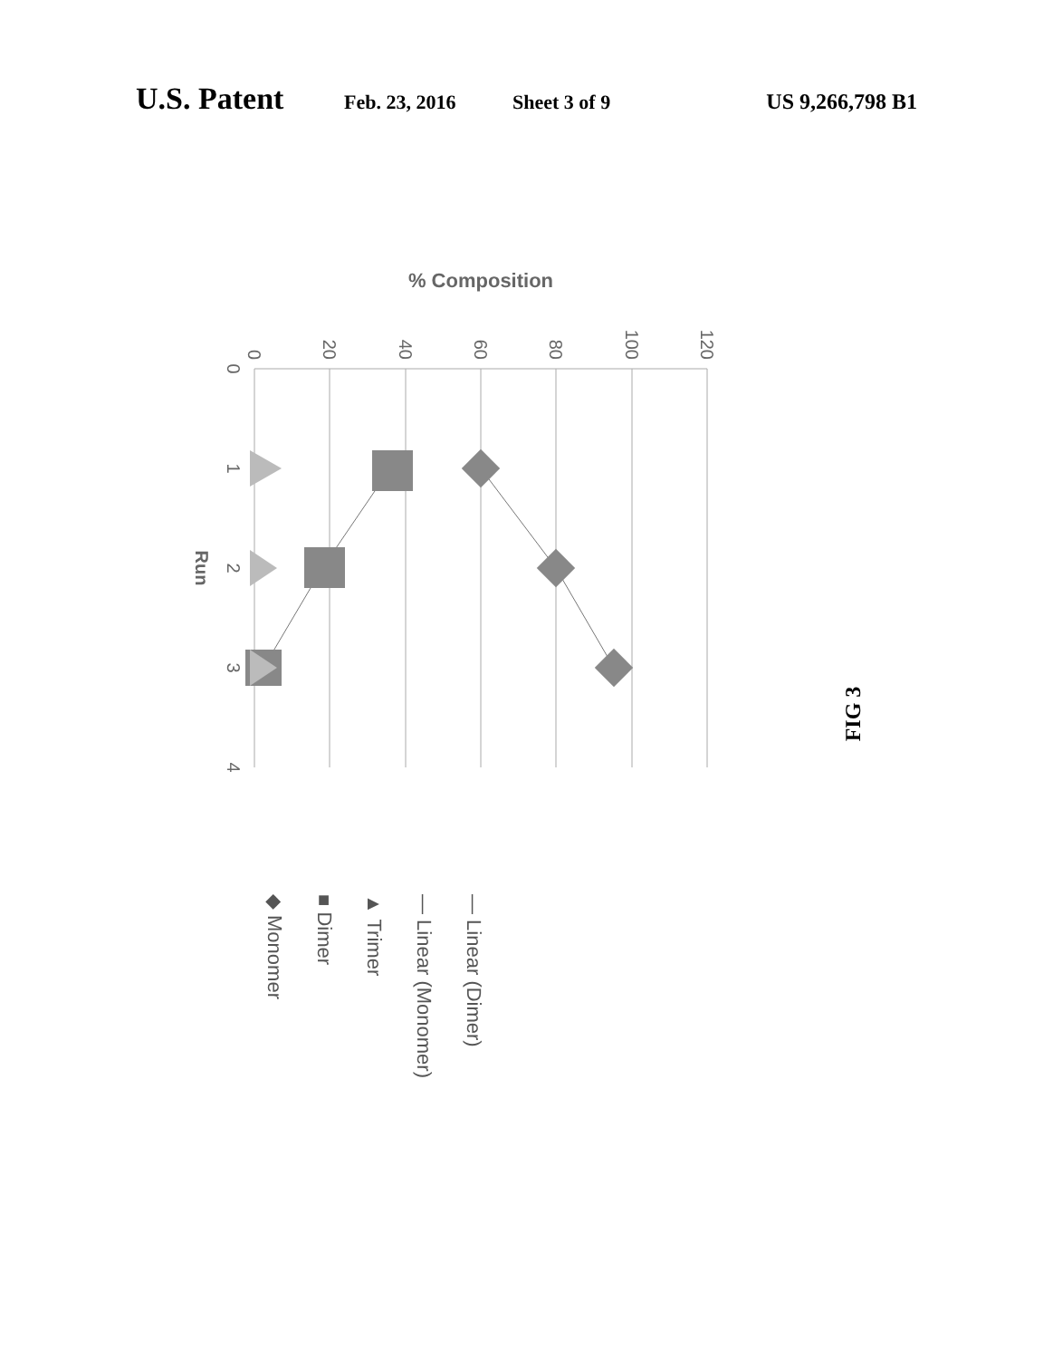U.S. Patent
Feb. 23, 2016 Sheet 3 of 9 US 9,266,798 B1
120
100
80
60
40
20
0
0
1
2
3
4
Run
% Composition
◆ Monomer
■ Dimer
▲ Trimer
— Linear (Monomer)
— Linear (Dimer)
FIG 3